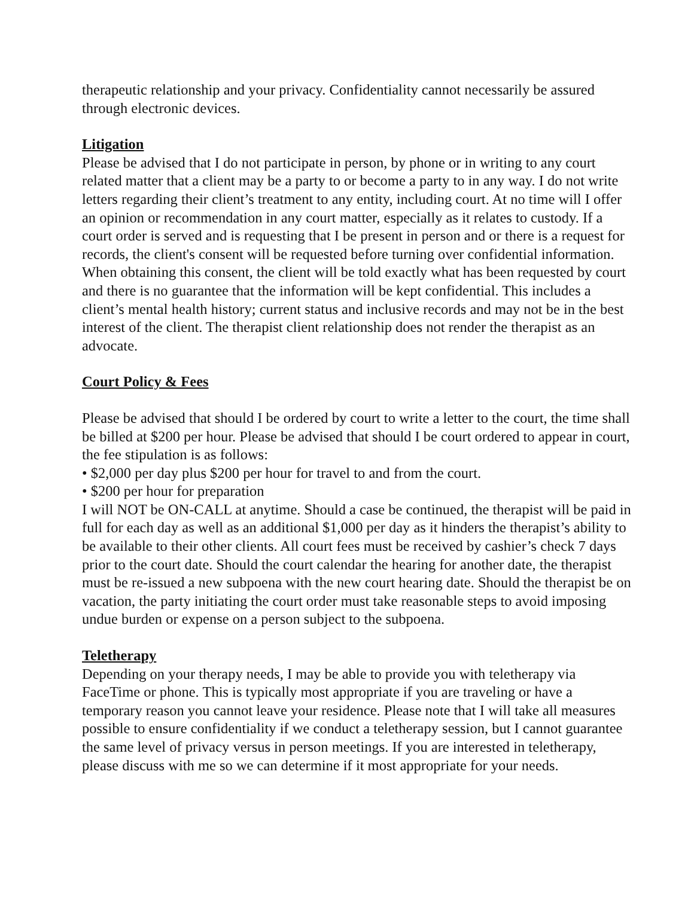therapeutic relationship and your privacy. Confidentiality cannot necessarily be assured through electronic devices.
Litigation
Please be advised that I do not participate in person, by phone or in writing to any court related matter that a client may be a party to or become a party to in any way. I do not write letters regarding their client’s treatment to any entity, including court. At no time will I offer an opinion or recommendation in any court matter, especially as it relates to custody. If a court order is served and is requesting that I be present in person and or there is a request for records, the client's consent will be requested before turning over confidential information. When obtaining this consent, the client will be told exactly what has been requested by court and there is no guarantee that the information will be kept confidential. This includes a client’s mental health history; current status and inclusive records and may not be in the best interest of the client. The therapist client relationship does not render the therapist as an advocate.
Court Policy & Fees
Please be advised that should I be ordered by court to write a letter to the court, the time shall be billed at $200 per hour. Please be advised that should I be court ordered to appear in court, the fee stipulation is as follows:
• $2,000 per day plus $200 per hour for travel to and from the court.
• $200 per hour for preparation
I will NOT be ON-CALL at anytime. Should a case be continued, the therapist will be paid in full for each day as well as an additional $1,000 per day as it hinders the therapist’s ability to be available to their other clients. All court fees must be received by cashier’s check 7 days prior to the court date. Should the court calendar the hearing for another date, the therapist must be re-issued a new subpoena with the new court hearing date. Should the therapist be on vacation, the party initiating the court order must take reasonable steps to avoid imposing undue burden or expense on a person subject to the subpoena.
Teletherapy
Depending on your therapy needs, I may be able to provide you with teletherapy via FaceTime or phone. This is typically most appropriate if you are traveling or have a temporary reason you cannot leave your residence. Please note that I will take all measures possible to ensure confidentiality if we conduct a teletherapy session, but I cannot guarantee the same level of privacy versus in person meetings. If you are interested in teletherapy, please discuss with me so we can determine if it most appropriate for your needs.